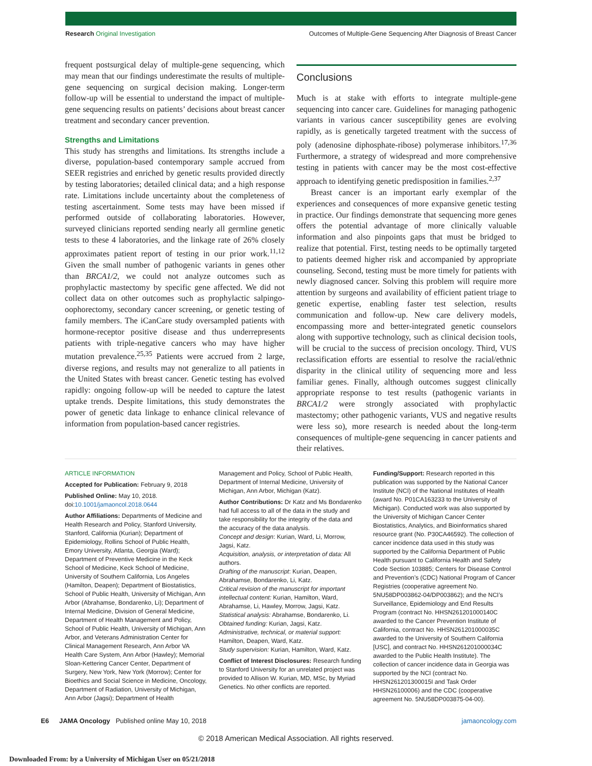Research Original Investigation Outcomes of Multiple-Gene Sequencing After Diagnosis of Breast Cancer
frequent postsurgical delay of multiple-gene sequencing, which may mean that our findings underestimate the results of multiple-gene sequencing on surgical decision making. Longer-term follow-up will be essential to understand the impact of multiple-gene sequencing results on patients’ decisions about breast cancer treatment and secondary cancer prevention.
Strengths and Limitations
This study has strengths and limitations. Its strengths include a diverse, population-based contemporary sample accrued from SEER registries and enriched by genetic results provided directly by testing laboratories; detailed clinical data; and a high response rate. Limitations include uncertainty about the completeness of testing ascertainment. Some tests may have been missed if performed outside of collaborating laboratories. However, surveyed clinicians reported sending nearly all germline genetic tests to these 4 laboratories, and the linkage rate of 26% closely approximates patient report of testing in our prior work.<sup>11,12</sup> Given the small number of pathogenic variants in genes other than BRCA1/2, we could not analyze outcomes such as prophylactic mastectomy by specific gene affected. We did not collect data on other outcomes such as prophylactic salpingo-oophorectomy, secondary cancer screening, or genetic testing of family members. The iCanCare study oversampled patients with hormone-receptor positive disease and thus underrepresents patients with triple-negative cancers who may have higher mutation prevalence.<sup>25,35</sup> Patients were accrued from 2 large, diverse regions, and results may not generalize to all patients in the United States with breast cancer. Genetic testing has evolved rapidly: ongoing follow-up will be needed to capture the latest uptake trends. Despite limitations, this study demonstrates the power of genetic data linkage to enhance clinical relevance of information from population-based cancer registries.
Conclusions
Much is at stake with efforts to integrate multiple-gene sequencing into cancer care. Guidelines for managing pathogenic variants in various cancer susceptibility genes are evolving rapidly, as is genetically targeted treatment with the success of poly (adenosine diphosphate-ribose) polymerase inhibitors.<sup>17,36</sup> Furthermore, a strategy of widespread and more comprehensive testing in patients with cancer may be the most cost-effective approach to identifying genetic predisposition in families.<sup>2,37</sup>
Breast cancer is an important early exemplar of the experiences and consequences of more expansive genetic testing in practice. Our findings demonstrate that sequencing more genes offers the potential advantage of more clinically valuable information and also pinpoints gaps that must be bridged to realize that potential. First, testing needs to be optimally targeted to patients deemed higher risk and accompanied by appropriate counseling. Second, testing must be more timely for patients with newly diagnosed cancer. Solving this problem will require more attention by surgeons and availability of efficient patient triage to genetic expertise, enabling faster test selection, results communication and follow-up. New care delivery models, encompassing more and better-integrated genetic counselors along with supportive technology, such as clinical decision tools, will be crucial to the success of precision oncology. Third, VUS reclassification efforts are essential to resolve the racial/ethnic disparity in the clinical utility of sequencing more and less familiar genes. Finally, although outcomes suggest clinically appropriate response to test results (pathogenic variants in BRCA1/2 were strongly associated with prophylactic mastectomy; other pathogenic variants, VUS and negative results were less so), more research is needed about the long-term consequences of multiple-gene sequencing in cancer patients and their relatives.
ARTICLE INFORMATION
Accepted for Publication: February 9, 2018
Published Online: May 10, 2018.
doi:10.1001/jamaoncol.2018.0644
Author Affiliations: Departments of Medicine and Health Research and Policy, Stanford University, Stanford, California (Kurian); Department of Epidemiology, Rollins School of Public Health, Emory University, Atlanta, Georgia (Ward); Department of Preventive Medicine in the Keck School of Medicine, Keck School of Medicine, University of Southern California, Los Angeles (Hamilton, Deapen); Department of Biostatistics, School of Public Health, University of Michigan, Ann Arbor (Abrahamse, Bondarenko, Li); Department of Internal Medicine, Division of General Medicine, Department of Health Management and Policy, School of Public Health, University of Michigan, Ann Arbor, and Veterans Administration Center for Clinical Management Research, Ann Arbor VA Health Care System, Ann Arbor (Hawley); Memorial Sloan-Kettering Cancer Center, Department of Surgery, New York, New York (Morrow); Center for Bioethics and Social Science in Medicine, Oncology, Department of Radiation, University of Michigan, Ann Arbor (Jagsi); Department of Health
Management and Policy, School of Public Health, Department of Internal Medicine, University of Michigan, Ann Arbor, Michigan (Katz).
Author Contributions: Dr Katz and Ms Bondarenko had full access to all of the data in the study and take responsibility for the integrity of the data and the accuracy of the data analysis.
Concept and design: Kurian, Ward, Li, Morrow, Jagsi, Katz.
Acquisition, analysis, or interpretation of data: All authors.
Drafting of the manuscript: Kurian, Deapen, Abrahamse, Bondarenko, Li, Katz.
Critical revision of the manuscript for important intellectual content: Kurian, Hamilton, Ward, Abrahamse, Li, Hawley, Morrow, Jagsi, Katz.
Statistical analysis: Abrahamse, Bondarenko, Li.
Obtained funding: Kurian, Jagsi, Katz.
Administrative, technical, or material support: Hamilton, Deapen, Ward, Katz.
Study supervision: Kurian, Hamilton, Ward, Katz.
Conflict of Interest Disclosures: Research funding to Stanford University for an unrelated project was provided to Allison W. Kurian, MD, MSc, by Myriad Genetics. No other conflicts are reported.
Funding/Support: Research reported in this publication was supported by the National Cancer Institute (NCI) of the National Institutes of Health (award No. P01CA163233 to the University of Michigan). Conducted work was also supported by the University of Michigan Cancer Center Biostatistics, Analytics, and Bioinformatics shared resource grant (No. P30CA46592). The collection of cancer incidence data used in this study was supported by the California Department of Public Health pursuant to California Health and Safety Code Section 103885; Centers for Disease Control and Prevention’s (CDC) National Program of Cancer Registries (cooperative agreement No. 5NU58DP003862-04/DP003862); and the NCI’s Surveillance, Epidemiology and End Results Program (contract No. HHSN261201000140C awarded to the Cancer Prevention Institute of California, contract No. HHSN261201000035C awarded to the University of Southern California [USC], and contract No. HHSN261201000034C awarded to the Public Health Institute). The collection of cancer incidence data in Georgia was supported by the NCI (contract No. HHSN261201300015I and Task Order HHSN26100006) and the CDC (cooperative agreement No. 5NU58DP003875-04-00).
E6 JAMA Oncology Published online May 10, 2018 jamaoncology.com
© 2018 American Medical Association. All rights reserved.
Downloaded From: by a University of Michigan User on 05/21/2018